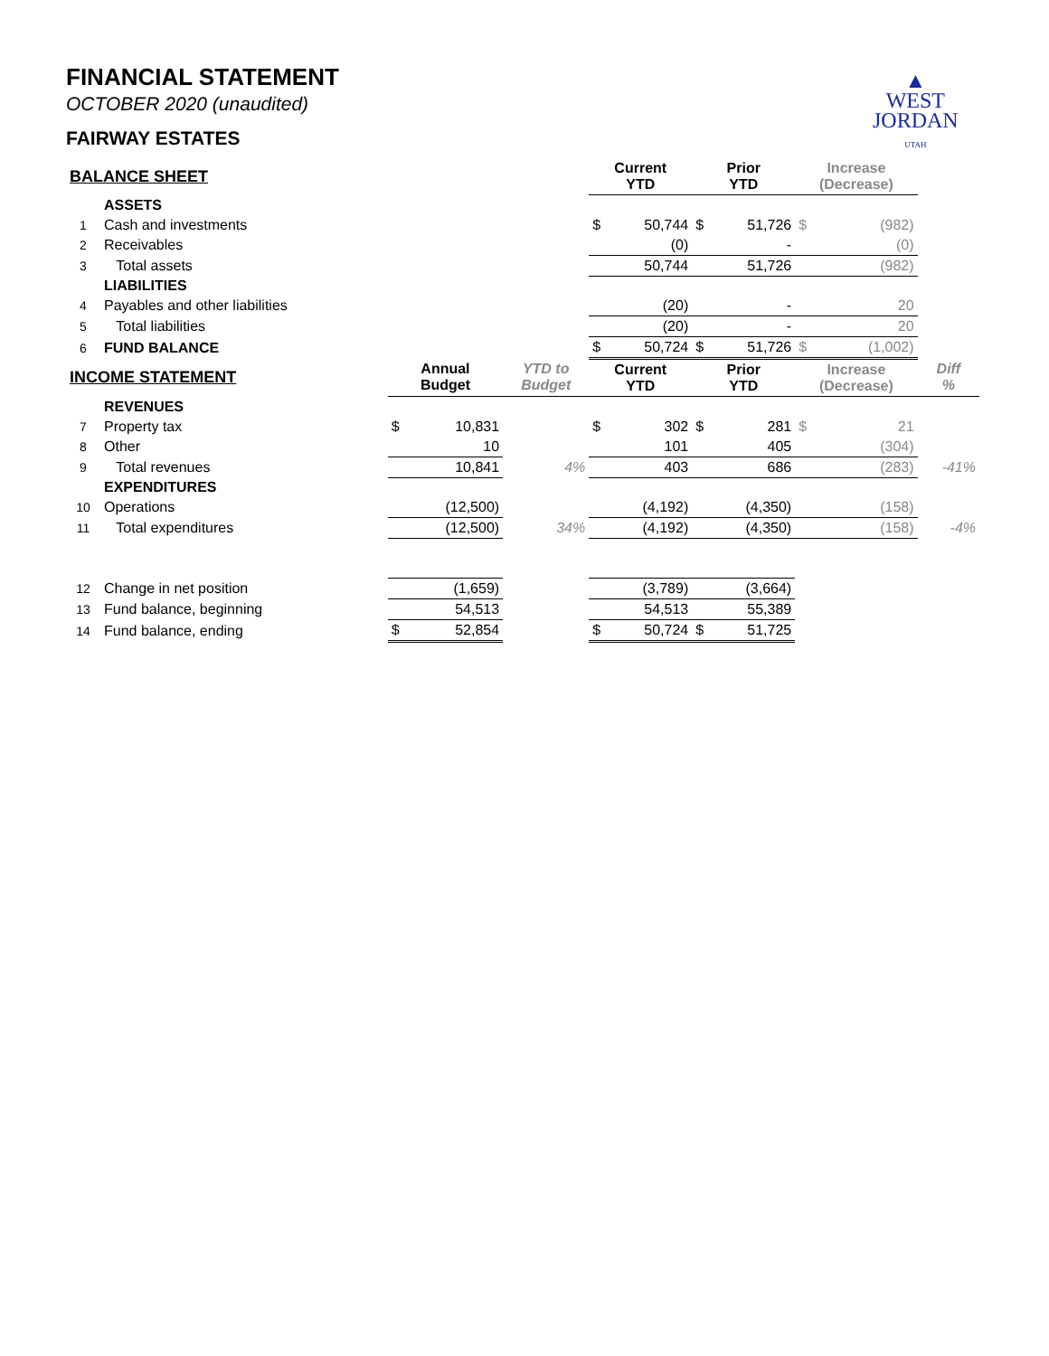▲
WEST
JORDAN
UTAH
FINANCIAL STATEMENT
OCTOBER 2020 (unaudited)
FAIRWAY ESTATES
| BALANCE SHEET | | | | | Current YTD | | Prior YTD | | Increase (Decrease) | | |
| --- | --- | --- | --- | --- | --- | --- | --- | --- | --- | --- | --- |
| | ASSETS | | | | | | | | | | |
| 1 | Cash and investments | | | | $ | 50,744 | $ | 51,726 | $ | (982) | |
| 2 | Receivables | | | | | (0) | | - | | (0) | |
| 3 | Total assets | | | | | 50,744 | | 51,726 | | (982) | |
| | LIABILITIES | | | | | | | | | | |
| 4 | Payables and other liabilities | | | | | (20) | | - | | 20 | |
| 5 | Total liabilities | | | | | (20) | | - | | 20 | |
| 6 | FUND BALANCE | | | | $ | 50,724 | $ | 51,726 | $ | (1,002) | |
| INCOME STATEMENT | | Annual Budget | | YTD to Budget | Current YTD | | Prior YTD | | Increase (Decrease) | | Diff % |
| | REVENUES | | | | | | | | | | |
| 7 | Property tax | $ | 10,831 | | $ | 302 | $ | 281 | $ | 21 | |
| 8 | Other | | 10 | | | 101 | | 405 | | (304) | |
| 9 | Total revenues | | 10,841 | 4% | | 403 | | 686 | | (283) | -41% |
| | EXPENDITURES | | | | | | | | | | |
| 10 | Operations | | (12,500) | | | (4,192) | | (4,350) | | (158) | |
| 11 | Total expenditures | | (12,500) | 34% | | (4,192) | | (4,350) | | (158) | -4% |
| 12 | Change in net position | | (1,659) | | | (3,789) | | (3,664) | | | |
| 13 | Fund balance, beginning | | 54,513 | | | 54,513 | | 55,389 | | | |
| 14 | Fund balance, ending | $ | 52,854 | | $ | 50,724 | $ | 51,725 | | | |